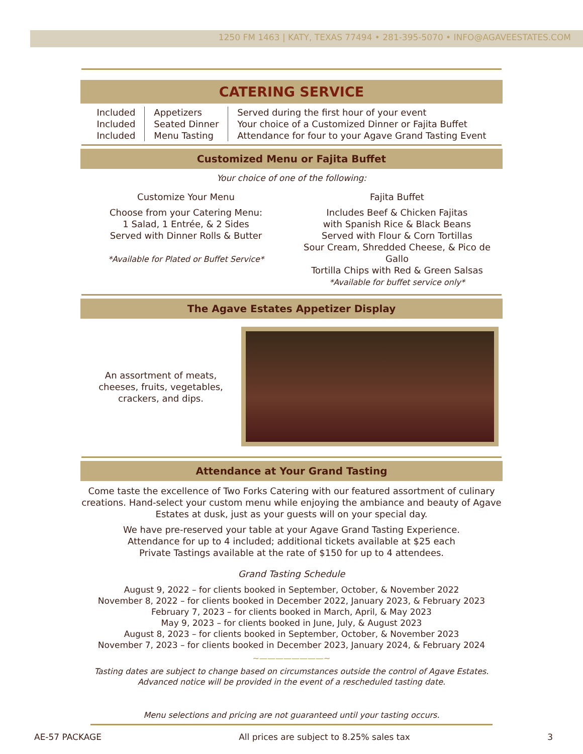1250 FM 1463 | KATY, TEXAS 77494 • 281-395-5070 • INFO@AGAVEESTATES.COM
CATERING SERVICE
| Included Included Included | Appetizers Seated Dinner Menu Tasting | Served during the first hour of your event Your choice of a Customized Dinner or Fajita Buffet Attendance for four to your Agave Grand Tasting Event |
Customized Menu or Fajita Buffet
Your choice of one of the following:
Customize Your Menu
Choose from your Catering Menu:
1 Salad, 1 Entrée, & 2 Sides
Served with Dinner Rolls & Butter
*Available for Plated or Buffet Service*
Fajita Buffet
Includes Beef & Chicken Fajitas
with Spanish Rice & Black Beans
Served with Flour & Corn Tortillas
Sour Cream, Shredded Cheese, & Pico de Gallo
Tortilla Chips with Red & Green Salsas
*Available for buffet service only*
The Agave Estates Appetizer Display
An assortment of meats,
cheeses, fruits, vegetables,
crackers, and dips.
Attendance at Your Grand Tasting
Come taste the excellence of Two Forks Catering with our featured assortment of culinary creations. Hand-select your custom menu while enjoying the ambiance and beauty of Agave Estates at dusk, just as your guests will on your special day.
We have pre-reserved your table at your Agave Grand Tasting Experience.
Attendance for up to 4 included; additional tickets available at $25 each
Private Tastings available at the rate of $150 for up to 4 attendees.
Grand Tasting Schedule
August 9, 2022 – for clients booked in September, October, & November 2022
November 8, 2022 – for clients booked in December 2022, January 2023, & February 2023
February 7, 2023 – for clients booked in March, April, & May 2023
May 9, 2023 – for clients booked in June, July, & August 2023
August 8, 2023 – for clients booked in September, October, & November 2023
November 7, 2023 – for clients booked in December 2023, January 2024, & February 2024
~————————~
Tasting dates are subject to change based on circumstances outside the control of Agave Estates.
Advanced notice will be provided in the event of a rescheduled tasting date.
Menu selections and pricing are not guaranteed until your tasting occurs.
AE-57 PACKAGE All prices are subject to 8.25% sales tax 3